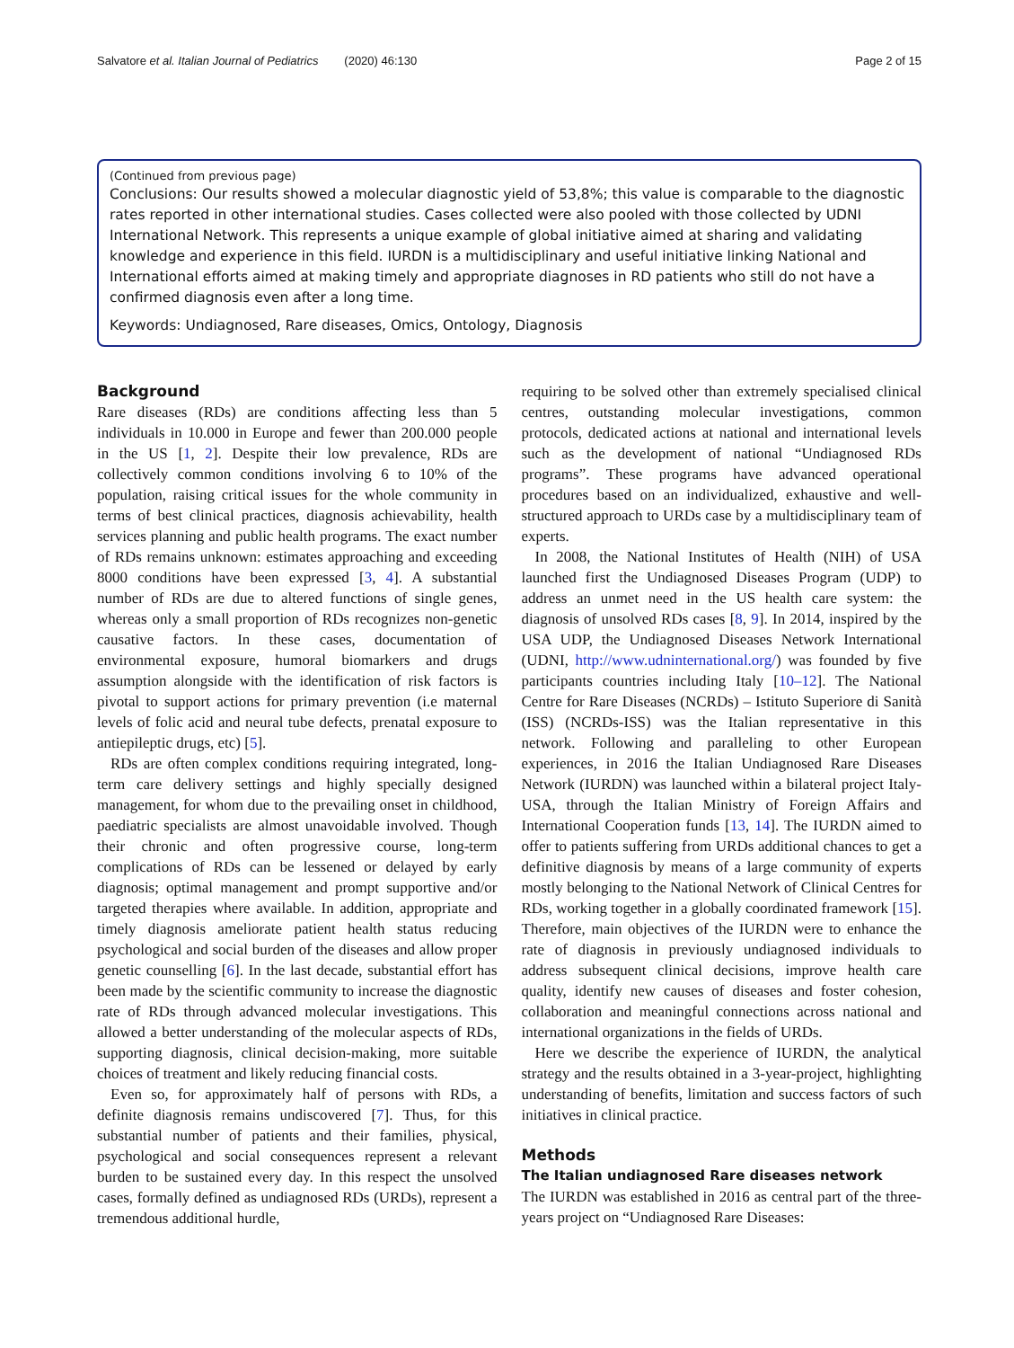Salvatore et al. Italian Journal of Pediatrics (2020) 46:130 Page 2 of 15
(Continued from previous page)
Conclusions: Our results showed a molecular diagnostic yield of 53,8%; this value is comparable to the diagnostic rates reported in other international studies. Cases collected were also pooled with those collected by UDNI International Network. This represents a unique example of global initiative aimed at sharing and validating knowledge and experience in this field. IURDN is a multidisciplinary and useful initiative linking National and International efforts aimed at making timely and appropriate diagnoses in RD patients who still do not have a confirmed diagnosis even after a long time.
Keywords: Undiagnosed, Rare diseases, Omics, Ontology, Diagnosis
Background
Rare diseases (RDs) are conditions affecting less than 5 individuals in 10.000 in Europe and fewer than 200.000 people in the US [1, 2]. Despite their low prevalence, RDs are collectively common conditions involving 6 to 10% of the population, raising critical issues for the whole community in terms of best clinical practices, diagnosis achievability, health services planning and public health programs. The exact number of RDs remains unknown: estimates approaching and exceeding 8000 conditions have been expressed [3, 4]. A substantial number of RDs are due to altered functions of single genes, whereas only a small proportion of RDs recognizes non-genetic causative factors. In these cases, documentation of environmental exposure, humoral biomarkers and drugs assumption alongside with the identification of risk factors is pivotal to support actions for primary prevention (i.e maternal levels of folic acid and neural tube defects, prenatal exposure to antiepileptic drugs, etc) [5].
RDs are often complex conditions requiring integrated, long-term care delivery settings and highly specially designed management, for whom due to the prevailing onset in childhood, paediatric specialists are almost unavoidable involved. Though their chronic and often progressive course, long-term complications of RDs can be lessened or delayed by early diagnosis; optimal management and prompt supportive and/or targeted therapies where available. In addition, appropriate and timely diagnosis ameliorate patient health status reducing psychological and social burden of the diseases and allow proper genetic counselling [6]. In the last decade, substantial effort has been made by the scientific community to increase the diagnostic rate of RDs through advanced molecular investigations. This allowed a better understanding of the molecular aspects of RDs, supporting diagnosis, clinical decision-making, more suitable choices of treatment and likely reducing financial costs.
Even so, for approximately half of persons with RDs, a definite diagnosis remains undiscovered [7]. Thus, for this substantial number of patients and their families, physical, psychological and social consequences represent a relevant burden to be sustained every day. In this respect the unsolved cases, formally defined as undiagnosed RDs (URDs), represent a tremendous additional hurdle,
requiring to be solved other than extremely specialised clinical centres, outstanding molecular investigations, common protocols, dedicated actions at national and international levels such as the development of national “Undiagnosed RDs programs”. These programs have advanced operational procedures based on an individualized, exhaustive and well-structured approach to URDs case by a multidisciplinary team of experts.
In 2008, the National Institutes of Health (NIH) of USA launched first the Undiagnosed Diseases Program (UDP) to address an unmet need in the US health care system: the diagnosis of unsolved RDs cases [8, 9]. In 2014, inspired by the USA UDP, the Undiagnosed Diseases Network International (UDNI, http://www.udninternational.org/) was founded by five participants countries including Italy [10–12]. The National Centre for Rare Diseases (NCRDs) – Istituto Superiore di Sanità (ISS) (NCRDs-ISS) was the Italian representative in this network. Following and paralleling to other European experiences, in 2016 the Italian Undiagnosed Rare Diseases Network (IURDN) was launched within a bilateral project Italy-USA, through the Italian Ministry of Foreign Affairs and International Cooperation funds [13, 14]. The IURDN aimed to offer to patients suffering from URDs additional chances to get a definitive diagnosis by means of a large community of experts mostly belonging to the National Network of Clinical Centres for RDs, working together in a globally coordinated framework [15]. Therefore, main objectives of the IURDN were to enhance the rate of diagnosis in previously undiagnosed individuals to address subsequent clinical decisions, improve health care quality, identify new causes of diseases and foster cohesion, collaboration and meaningful connections across national and international organizations in the fields of URDs.
Here we describe the experience of IURDN, the analytical strategy and the results obtained in a 3-year-project, highlighting understanding of benefits, limitation and success factors of such initiatives in clinical practice.
Methods
The Italian undiagnosed Rare diseases network
The IURDN was established in 2016 as central part of the three-years project on “Undiagnosed Rare Diseases: